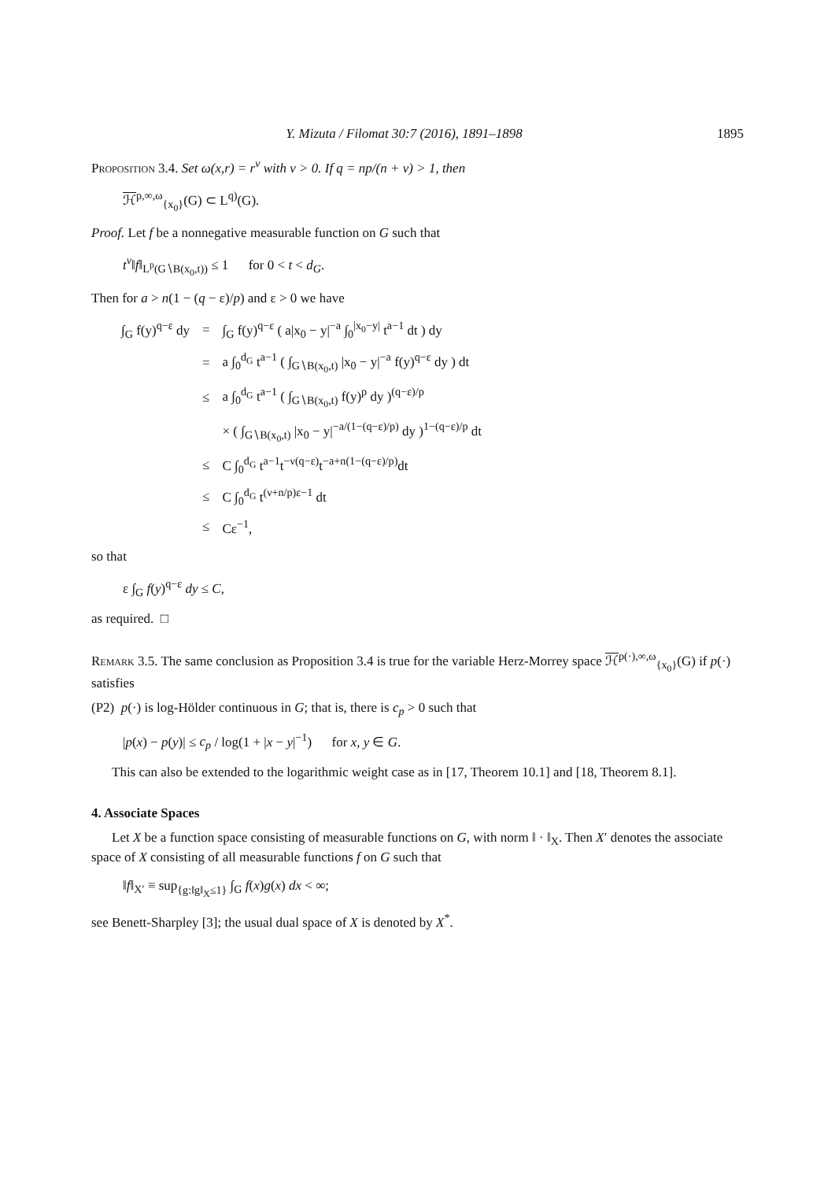Y. Mizuta / Filomat 30:7 (2016), 1891–1898 1895
Proposition 3.4. Set ω(x,r) = r<sup>ν</sup> with ν > 0. If q = np/(n + ν) > 1, then
ℋ<sup>p,∞,ω</sup><sub>{x<sub>0</sub>}</sub>(G) ⊂ L<sup>q)</sup>(G).
Proof. Let f be a nonnegative measurable function on G such that
t<sup>ν</sup>‖f‖<sub>L<sup>p</sup>(G∖B(x<sub>0</sub>,t))</sub> ≤ 1 for 0 < t < d<sub>G</sub>.
Then for a > n(1 − (q − ε)/p) and ε > 0 we have
| ∫<sub>G</sub> f(y)<sup>q−ε</sup> dy | = | ∫<sub>G</sub> f(y)<sup>q−ε</sup> ( a/x<sub>0</sub> − y/<sup>−a</sup> ∫<sub>0</sub><sup>/x<sub>0</sub>−y/</sup> t<sup>a−1</sup> dt ) dy |
| | = | a ∫<sub>0</sub><sup>d<sub>G</sub></sup> t<sup>a−1</sup> ( ∫<sub>G∖B(x<sub>0</sub>,t)</sub> /x<sub>0</sub> − y/<sup>−a</sup> f(y)<sup>q−ε</sup> dy ) dt |
| | ≤ | a ∫<sub>0</sub><sup>d<sub>G</sub></sup> t<sup>a−1</sup> ( ∫<sub>G∖B(x<sub>0</sub>,t)</sub> f(y)<sup>p</sup> dy )<sup>(q−ε)/p</sup> |
| | | × ( ∫<sub>G∖B(x<sub>0</sub>,t)</sub> /x<sub>0</sub> − y/<sup>−a/(1−(q−ε)/p)</sup> dy )<sup>1−(q−ε)/p</sup> dt |
| | ≤ | C ∫<sub>0</sub><sup>d<sub>G</sub></sup> t<sup>a−1</sup>t<sup>−ν(q−ε)</sup>t<sup>−a+n(1−(q−ε)/p)</sup>dt |
| | ≤ | C ∫<sub>0</sub><sup>d<sub>G</sub></sup> t<sup>(ν+n/p)ε−1</sup> dt |
| | ≤ | Cε<sup>−1</sup>, |
so that
ε ∫<sub>G</sub> f(y)<sup>q−ε</sup> dy ≤ C,
as required. □
Remark 3.5. The same conclusion as Proposition 3.4 is true for the variable Herz-Morrey space ℋ<sup>p(·),∞,ω</sup><sub>{x<sub>0</sub>}</sub>(G) if p(·) satisfies
(P2) p(·) is log-Hölder continuous in G; that is, there is c<sub>p</sub> > 0 such that
|p(x) − p(y)| ≤ c<sub>p</sub> / log(1 + |x − y|<sup>−1</sup>) for x, y ∈ G.
This can also be extended to the logarithmic weight case as in [17, Theorem 10.1] and [18, Theorem 8.1].
4. Associate Spaces
Let X be a function space consisting of measurable functions on G, with norm ‖ · ‖<sub>X</sub>. Then X′ denotes the associate space of X consisting of all measurable functions f on G such that
‖f‖<sub>X′</sub> ≡ sup<sub>{g:‖g‖<sub>X</sub>≤1}</sub> ∫<sub>G</sub> f(x)g(x) dx < ∞;
see Benett-Sharpley [3]; the usual dual space of X is denoted by X<sup>*</sup>.